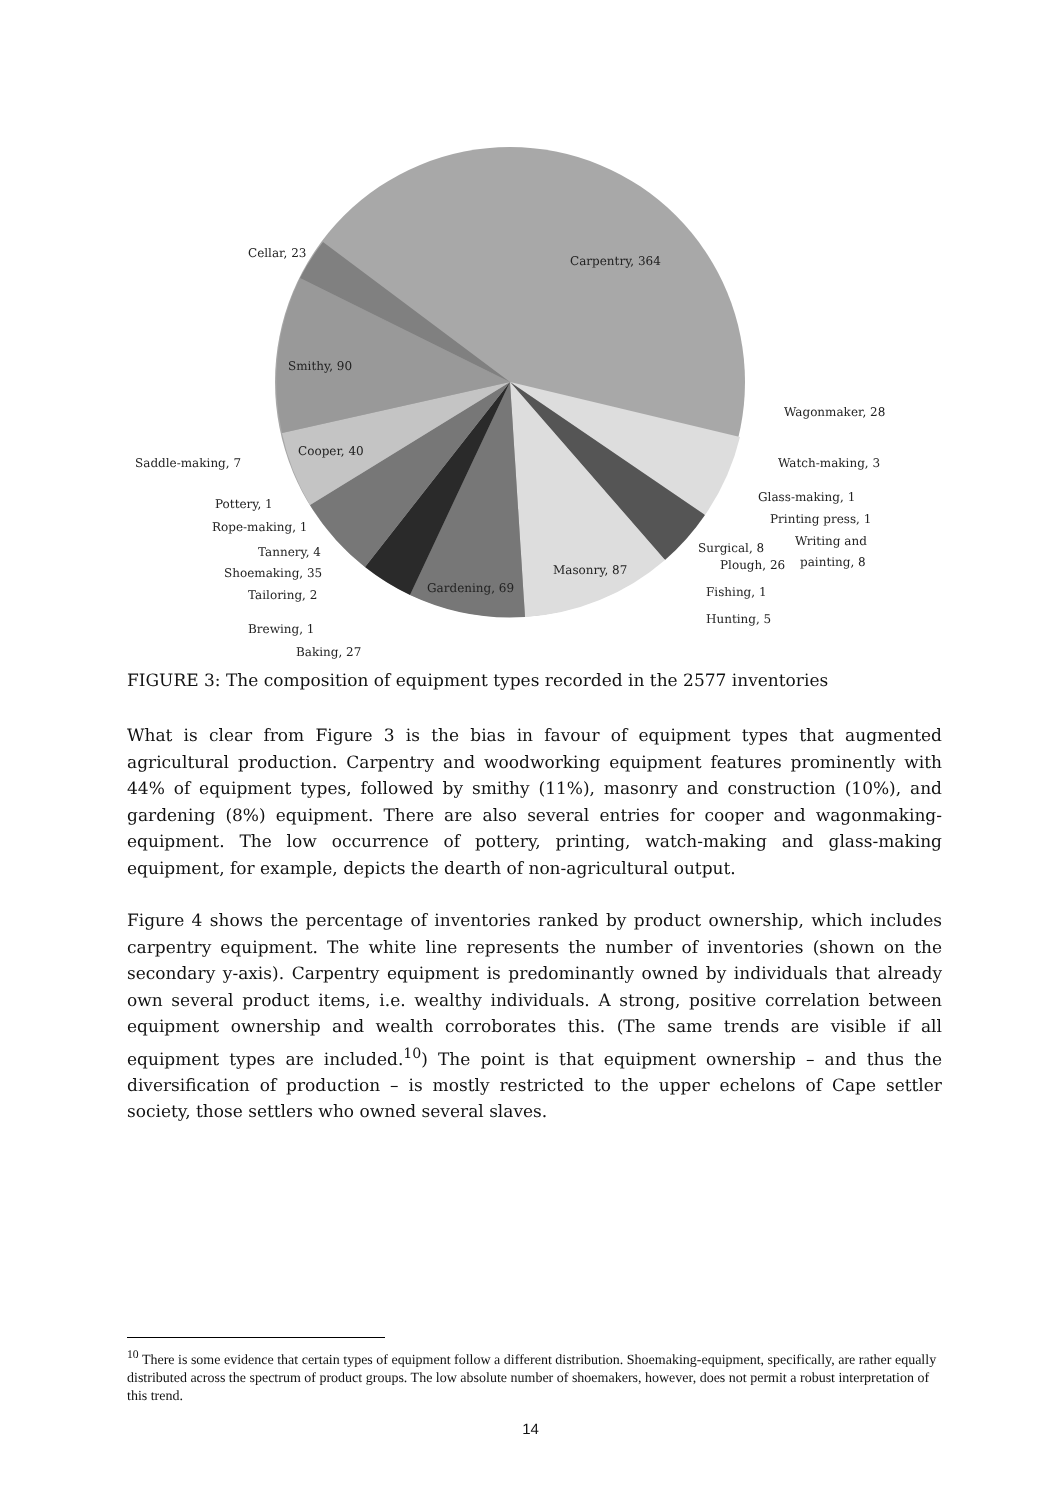Carpentry, 364
Cellar, 23
Smithy, 90
Cooper, 40
Masonry, 87
Gardening, 69
Wagonmaker, 28
Watch-making, 3
Glass-making, 1
Printing press, 1
Writing and
painting, 8
Surgical, 8
Plough, 26
Fishing, 1
Hunting, 5
Saddle-making, 7
Pottery, 1
Rope-making, 1
Tannery, 4
Shoemaking, 35
Tailoring, 2
Brewing, 1
Baking, 27
FIGURE 3: The composition of equipment types recorded in the 2577 inventories
What is clear from Figure 3 is the bias in favour of equipment types that augmented agricultural production. Carpentry and woodworking equipment features prominently with 44% of equipment types, followed by smithy (11%), masonry and construction (10%), and gardening (8%) equipment. There are also several entries for cooper and wagonmaking-equipment. The low occurrence of pottery, printing, watch-making and glass-making equipment, for example, depicts the dearth of non-agricultural output.
Figure 4 shows the percentage of inventories ranked by product ownership, which includes carpentry equipment. The white line represents the number of inventories (shown on the secondary y-axis). Carpentry equipment is predominantly owned by individuals that already own several product items, i.e. wealthy individuals. A strong, positive correlation between equipment ownership and wealth corroborates this. (The same trends are visible if all equipment types are included.<sup>10</sup>) The point is that equipment ownership – and thus the diversification of production – is mostly restricted to the upper echelons of Cape settler society, those settlers who owned several slaves.
<sup>10</sup> There is some evidence that certain types of equipment follow a different distribution. Shoemaking-equipment, specifically, are rather equally distributed across the spectrum of product groups. The low absolute number of shoemakers, however, does not permit a robust interpretation of this trend.
14